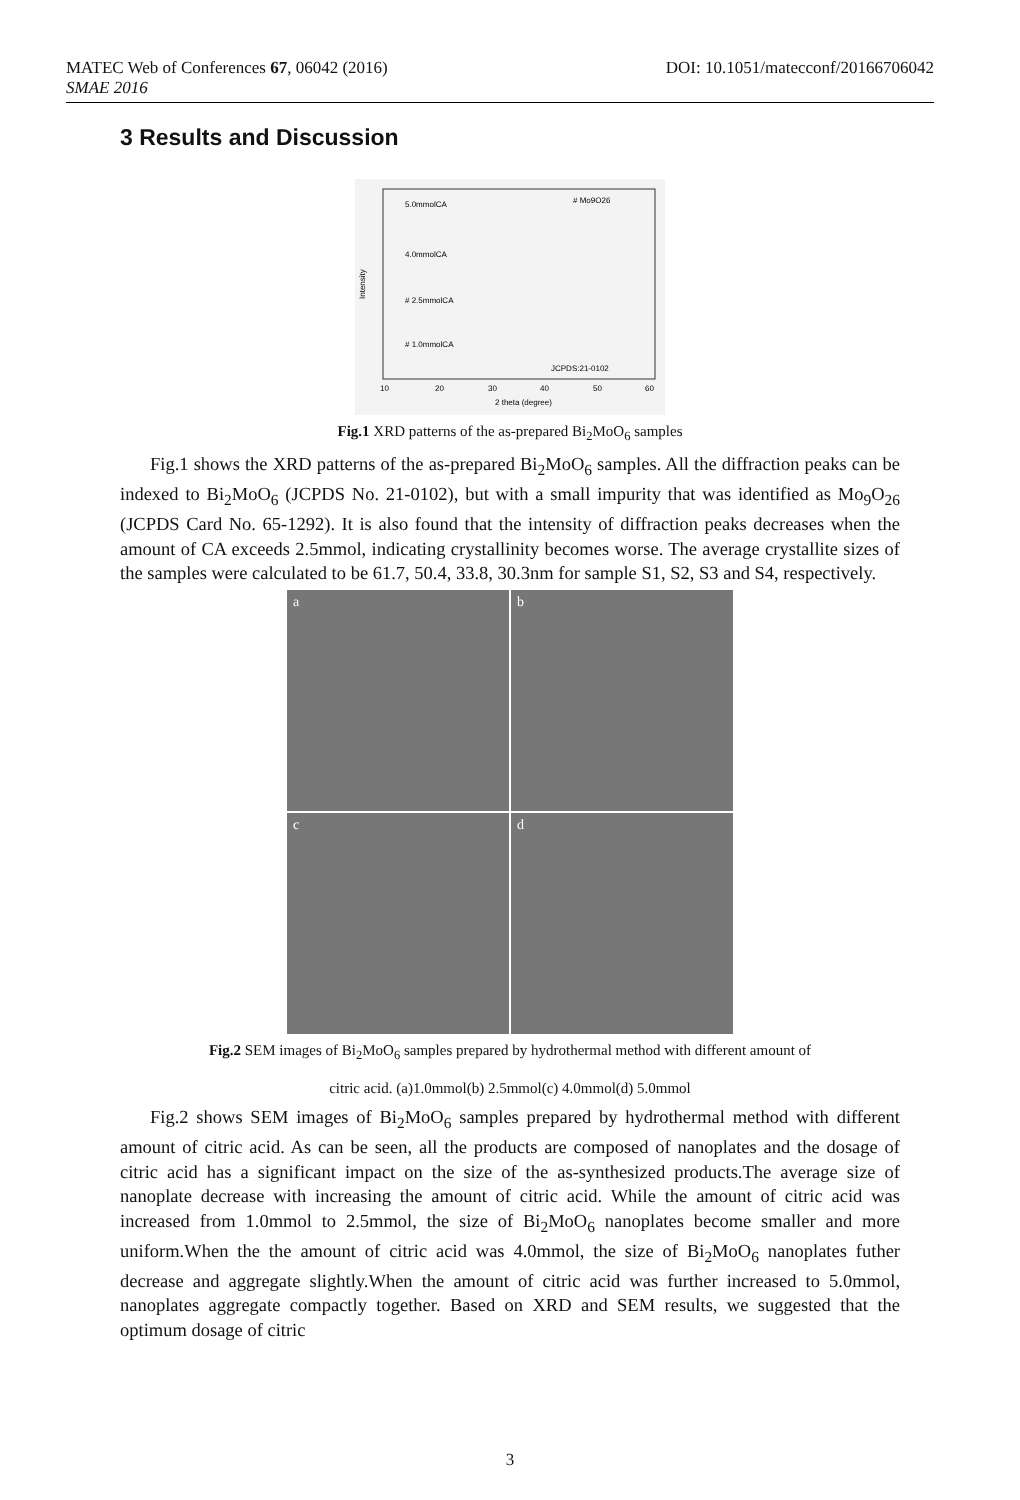MATEC Web of Conferences 67, 06042 (2016) DOI: 10.1051/matecconf/20166706042
SMAE 2016
3 Results and Discussion
5.0mmolCA
# Mo9O26
4.0mmolCA
# 2.5mmolCA
# 1.0mmolCA
JCPDS:21-0102
Intensity
10
20
30
40
50
60
2 theta (degree)
Fig.1 XRD patterns of the as-prepared Bi<sub>2</sub>MoO<sub>6</sub> samples
Fig.1 shows the XRD patterns of the as-prepared Bi<sub>2</sub>MoO<sub>6</sub> samples. All the diffraction peaks can be indexed to Bi<sub>2</sub>MoO<sub>6</sub> (JCPDS No. 21-0102), but with a small impurity that was identified as Mo<sub>9</sub>O<sub>26</sub> (JCPDS Card No. 65-1292). It is also found that the intensity of diffraction peaks decreases when the amount of CA exceeds 2.5mmol, indicating crystallinity becomes worse. The average crystallite sizes of the samples were calculated to be 61.7, 50.4, 33.8, 30.3nm for sample S1, S2, S3 and S4, respectively.
a
b
c
d
Fig.2 SEM images of Bi<sub>2</sub>MoO<sub>6</sub> samples prepared by hydrothermal method with different amount of
citric acid. (a)1.0mmol(b) 2.5mmol(c) 4.0mmol(d) 5.0mmol
Fig.2 shows SEM images of Bi<sub>2</sub>MoO<sub>6</sub> samples prepared by hydrothermal method with different amount of citric acid. As can be seen, all the products are composed of nanoplates and the dosage of citric acid has a significant impact on the size of the as-synthesized products.The average size of nanoplate decrease with increasing the amount of citric acid. While the amount of citric acid was increased from 1.0mmol to 2.5mmol, the size of Bi<sub>2</sub>MoO<sub>6</sub> nanoplates become smaller and more uniform.When the the amount of citric acid was 4.0mmol, the size of Bi<sub>2</sub>MoO<sub>6</sub> nanoplates futher decrease and aggregate slightly.When the amount of citric acid was further increased to 5.0mmol, nanoplates aggregate compactly together. Based on XRD and SEM results, we suggested that the optimum dosage of citric
3